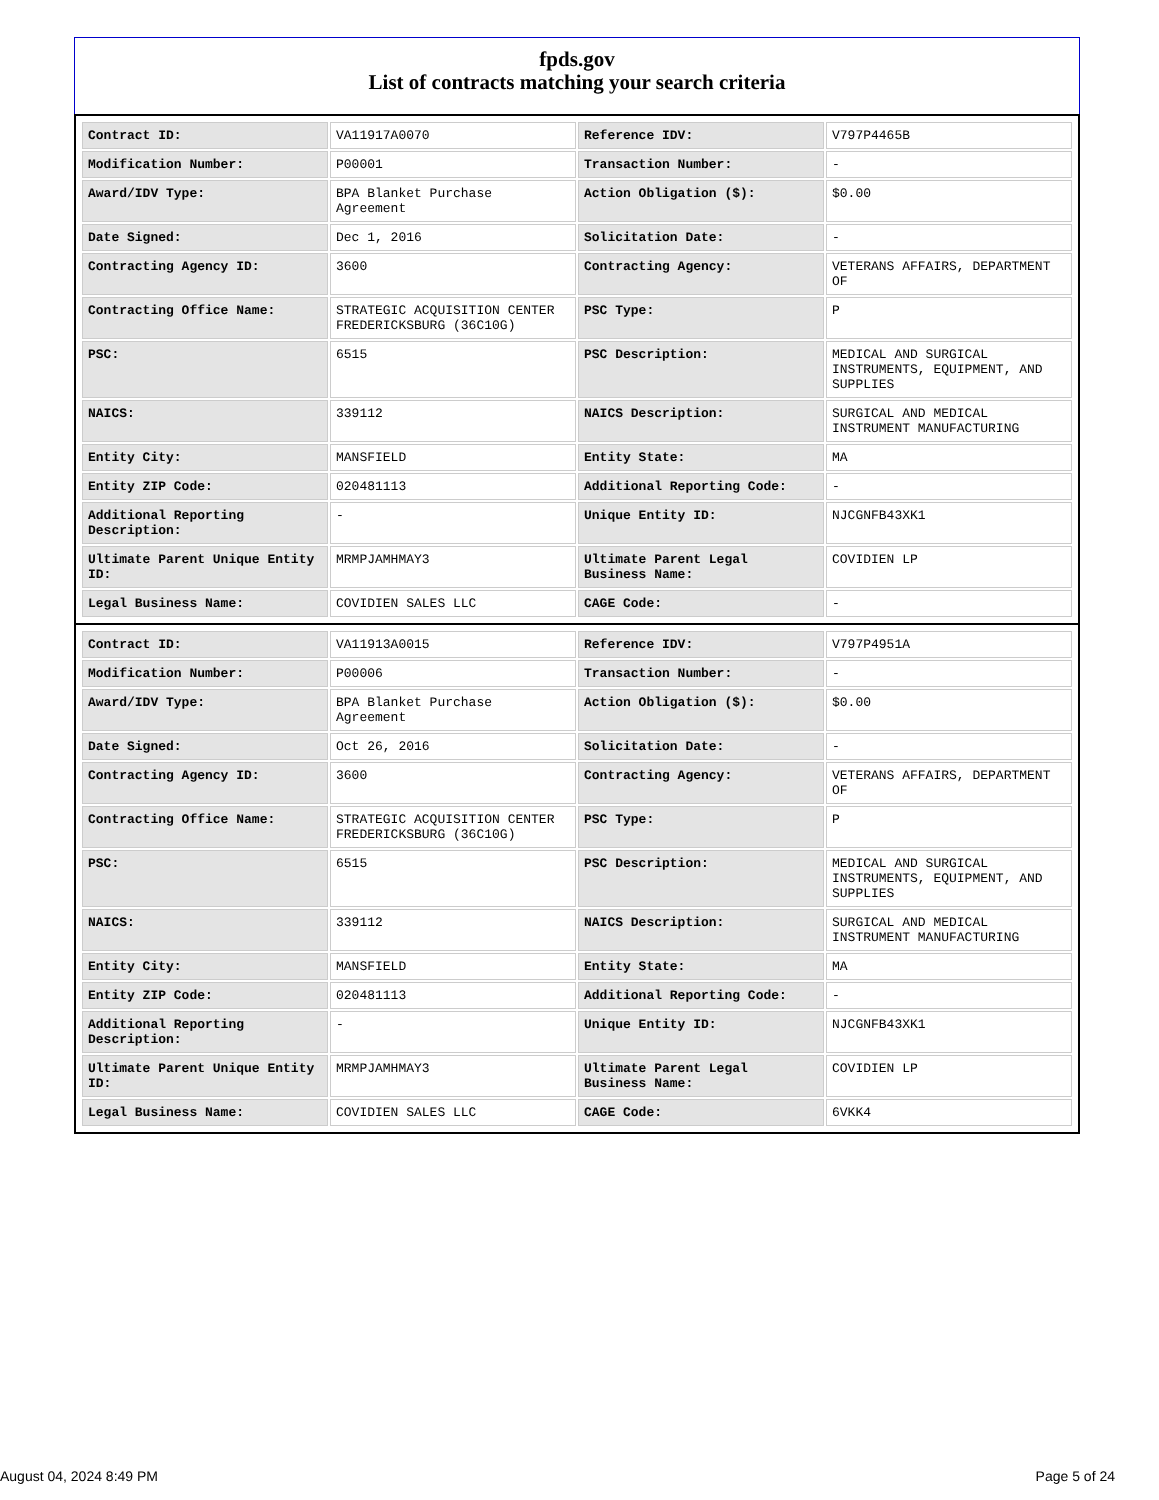fpds.gov
List of contracts matching your search criteria
| Contract ID: | VA11917A0070 | Reference IDV: | V797P4465B |
| Modification Number: | P00001 | Transaction Number: | - |
| Award/IDV Type: | BPA Blanket Purchase Agreement | Action Obligation ($): | $0.00 |
| Date Signed: | Dec 1, 2016 | Solicitation Date: | - |
| Contracting Agency ID: | 3600 | Contracting Agency: | VETERANS AFFAIRS, DEPARTMENT OF |
| Contracting Office Name: | STRATEGIC ACQUISITION CENTER FREDERICKSBURG (36C10G) | PSC Type: | P |
| PSC: | 6515 | PSC Description: | MEDICAL AND SURGICAL INSTRUMENTS, EQUIPMENT, AND SUPPLIES |
| NAICS: | 339112 | NAICS Description: | SURGICAL AND MEDICAL INSTRUMENT MANUFACTURING |
| Entity City: | MANSFIELD | Entity State: | MA |
| Entity ZIP Code: | 020481113 | Additional Reporting Code: | - |
| Additional Reporting Description: | - | Unique Entity ID: | NJCGNFB43XK1 |
| Ultimate Parent Unique Entity ID: | MRMPJAMHMAY3 | Ultimate Parent Legal Business Name: | COVIDIEN LP |
| Legal Business Name: | COVIDIEN SALES LLC | CAGE Code: | - |
| Contract ID: | VA11913A0015 | Reference IDV: | V797P4951A |
| Modification Number: | P00006 | Transaction Number: | - |
| Award/IDV Type: | BPA Blanket Purchase Agreement | Action Obligation ($): | $0.00 |
| Date Signed: | Oct 26, 2016 | Solicitation Date: | - |
| Contracting Agency ID: | 3600 | Contracting Agency: | VETERANS AFFAIRS, DEPARTMENT OF |
| Contracting Office Name: | STRATEGIC ACQUISITION CENTER FREDERICKSBURG (36C10G) | PSC Type: | P |
| PSC: | 6515 | PSC Description: | MEDICAL AND SURGICAL INSTRUMENTS, EQUIPMENT, AND SUPPLIES |
| NAICS: | 339112 | NAICS Description: | SURGICAL AND MEDICAL INSTRUMENT MANUFACTURING |
| Entity City: | MANSFIELD | Entity State: | MA |
| Entity ZIP Code: | 020481113 | Additional Reporting Code: | - |
| Additional Reporting Description: | - | Unique Entity ID: | NJCGNFB43XK1 |
| Ultimate Parent Unique Entity ID: | MRMPJAMHMAY3 | Ultimate Parent Legal Business Name: | COVIDIEN LP |
| Legal Business Name: | COVIDIEN SALES LLC | CAGE Code: | 6VKK4 |
August 04, 2024 8:49 PM Page 5 of 24